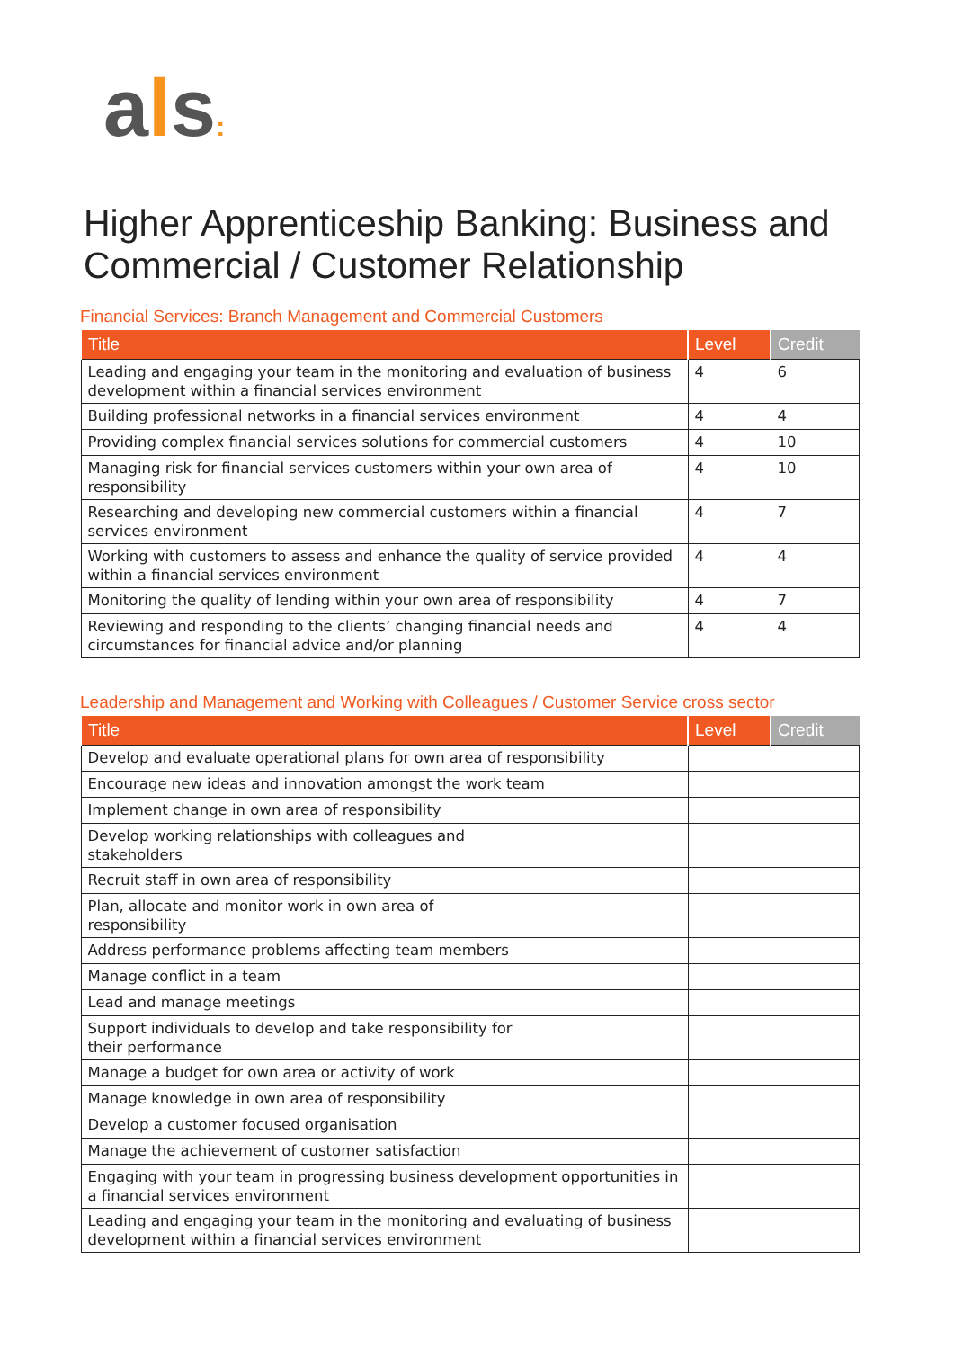als:
Higher Apprenticeship Banking: Business and Commercial / Customer Relationship
Financial Services: Branch Management and Commercial Customers
| Title | Level | Credit |
| --- | --- | --- |
| Leading and engaging your team in the monitoring and evaluation of business development within a financial services environment | 4 | 6 |
| Building professional networks in a financial services environment | 4 | 4 |
| Providing complex financial services solutions for commercial customers | 4 | 10 |
| Managing risk for financial services customers within your own area of responsibility | 4 | 10 |
| Researching and developing new commercial customers within a financial services environment | 4 | 7 |
| Working with customers to assess and enhance the quality of service provided within a financial services environment | 4 | 4 |
| Monitoring the quality of lending within your own area of responsibility | 4 | 7 |
| Reviewing and responding to the clients’ changing financial needs and circumstances for financial advice and/or planning | 4 | 4 |
Leadership and Management and Working with Colleagues / Customer Service cross sector
| Title | Level | Credit |
| --- | --- | --- |
| Develop and evaluate operational plans for own area of responsibility | | |
| Encourage new ideas and innovation amongst the work team | | |
| Implement change in own area of responsibility | | |
| Develop working relationships with colleagues and stakeholders | | |
| Recruit staff in own area of responsibility | | |
| Plan, allocate and monitor work in own area of responsibility | | |
| Address performance problems affecting team members | | |
| Manage conflict in a team | | |
| Lead and manage meetings | | |
| Support individuals to develop and take responsibility for their performance | | |
| Manage a budget for own area or activity of work | | |
| Manage knowledge in own area of responsibility | | |
| Develop a customer focused organisation | | |
| Manage the achievement of customer satisfaction | | |
| Engaging with your team in progressing business development opportunities in a financial services environment | | |
| Leading and engaging your team in the monitoring and evaluating of business development within a financial services environment | | |